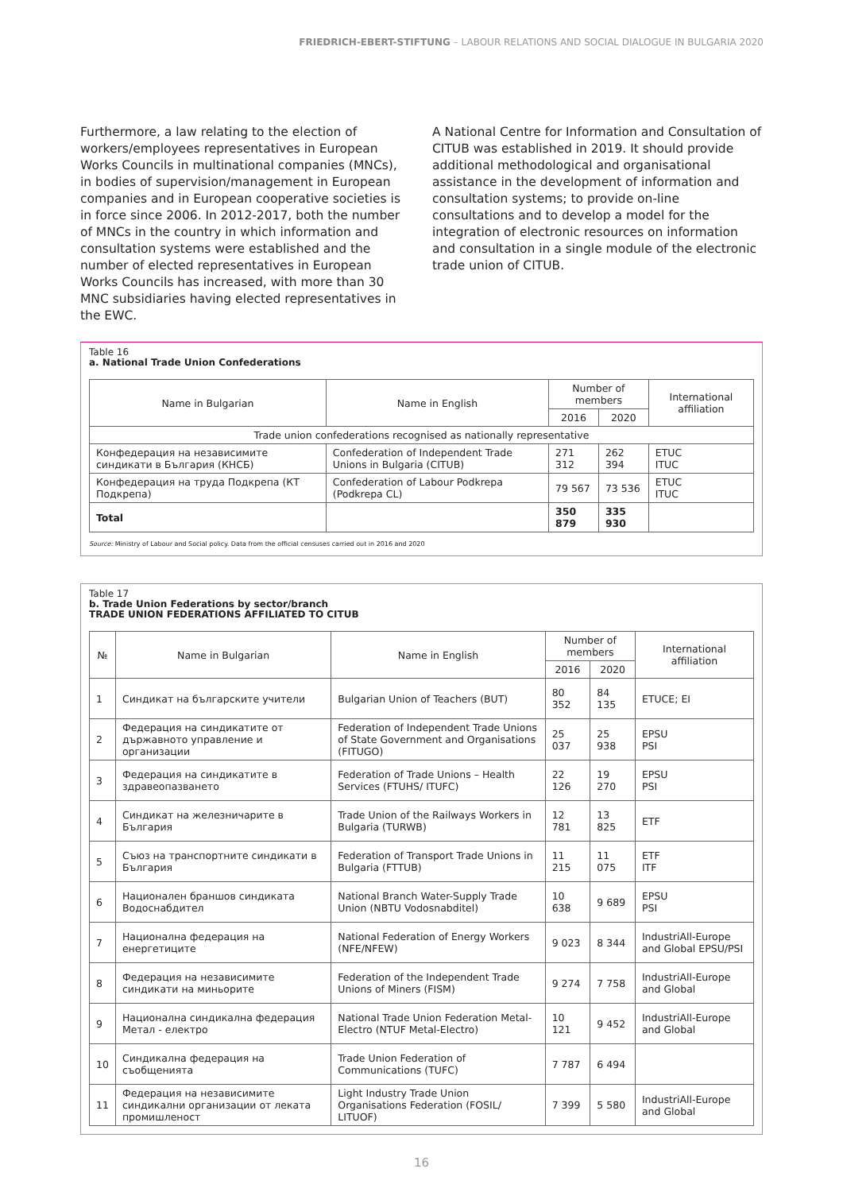FRIEDRICH-EBERT-STIFTUNG – LABOUR RELATIONS AND SOCIAL DIALOGUE IN BULGARIA 2020
Furthermore, a law relating to the election of workers/employees representatives in European Works Councils in multinational companies (MNCs), in bodies of supervision/management in European companies and in European cooperative societies is in force since 2006. In 2012-2017, both the number of MNCs in the country in which information and consultation systems were established and the number of elected representatives in European Works Councils has increased, with more than 30 MNC subsidiaries having elected representatives in the EWC.
A National Centre for Information and Consultation of CITUB was established in 2019. It should provide additional methodological and organisational assistance in the development of information and consultation systems; to provide on-line consultations and to develop a model for the integration of electronic resources on information and consultation in a single module of the electronic trade union of CITUB.
Table 16
a. National Trade Union Confederations
| Name in Bulgarian | Name in English | Number of members | | International affiliation |
| --- | --- | --- | --- | --- |
| | | 2016 | 2020 | |
| Trade union confederations recognised as nationally representative | | | | |
| Конфедерация на независимите синдикати в България (КНСБ) | Confederation of Independent Trade Unions in Bulgaria (CITUB) | 271 312 | 262 394 | ETUC ITUC |
| Конфедерация на труда Подкрепа (КТ Подкрепа) | Confederation of Labour Podkrepa (Podkrepa CL) | 79 567 | 73 536 | ETUC ITUC |
| Total | | 350 879 | 335 930 | |
Source: Ministry of Labour and Social policy. Data from the official censuses carried out in 2016 and 2020
Table 17
b. Trade Union Federations by sector/branch
TRADE UNION FEDERATIONS AFFILIATED TO CITUB
| № | Name in Bulgarian | Name in English | Number of members | | International affiliation |
| --- | --- | --- | --- | --- | --- |
| | | | 2016 | 2020 | |
| 1 | Синдикат на българските учители | Bulgarian Union of Teachers (BUT) | 80 352 | 84 135 | ETUCE; EI |
| 2 | Федерация на синдикатите от държавното управление и организации | Federation of Independent Trade Unions of State Government and Organisations (FITUGO) | 25 037 | 25 938 | EPSU PSI |
| 3 | Федерация на синдикатите в здравеопазването | Federation of Trade Unions – Health Services (FTUHS/ ITUFC) | 22 126 | 19 270 | EPSU PSI |
| 4 | Синдикат на железничарите в България | Trade Union of the Railways Workers in Bulgaria (TURWB) | 12 781 | 13 825 | ETF |
| 5 | Съюз на транспортните синдикати в България | Federation of Transport Trade Unions in Bulgaria (FTTUB) | 11 215 | 11 075 | ETF ITF |
| 6 | Национален браншов синдиката Водоснабдител | National Branch Water-Supply Trade Union (NBTU Vodosnabditel) | 10 638 | 9 689 | EPSU PSI |
| 7 | Национална федерация на енергетиците | National Federation of Energy Workers (NFE/NFEW) | 9 023 | 8 344 | IndustriAll-Europe and Global EPSU/PSI |
| 8 | Федерация на независимите синдикати на миньорите | Federation of the Independent Trade Unions of Miners (FISM) | 9 274 | 7 758 | IndustriAll-Europe and Global |
| 9 | Национална синдикална федерация Метал - електро | National Trade Union Federation Metal-Electro (NTUF Metal-Electro) | 10 121 | 9 452 | IndustriAll-Europe and Global |
| 10 | Синдикална федерация на съобщенията | Trade Union Federation of Communications (TUFC) | 7 787 | 6 494 | |
| 11 | Федерация на независимите синдикални организации от леката промишленост | Light Industry Trade Union Organisations Federation (FOSIL/ LITUOF) | 7 399 | 5 580 | IndustriAll-Europe and Global |
16